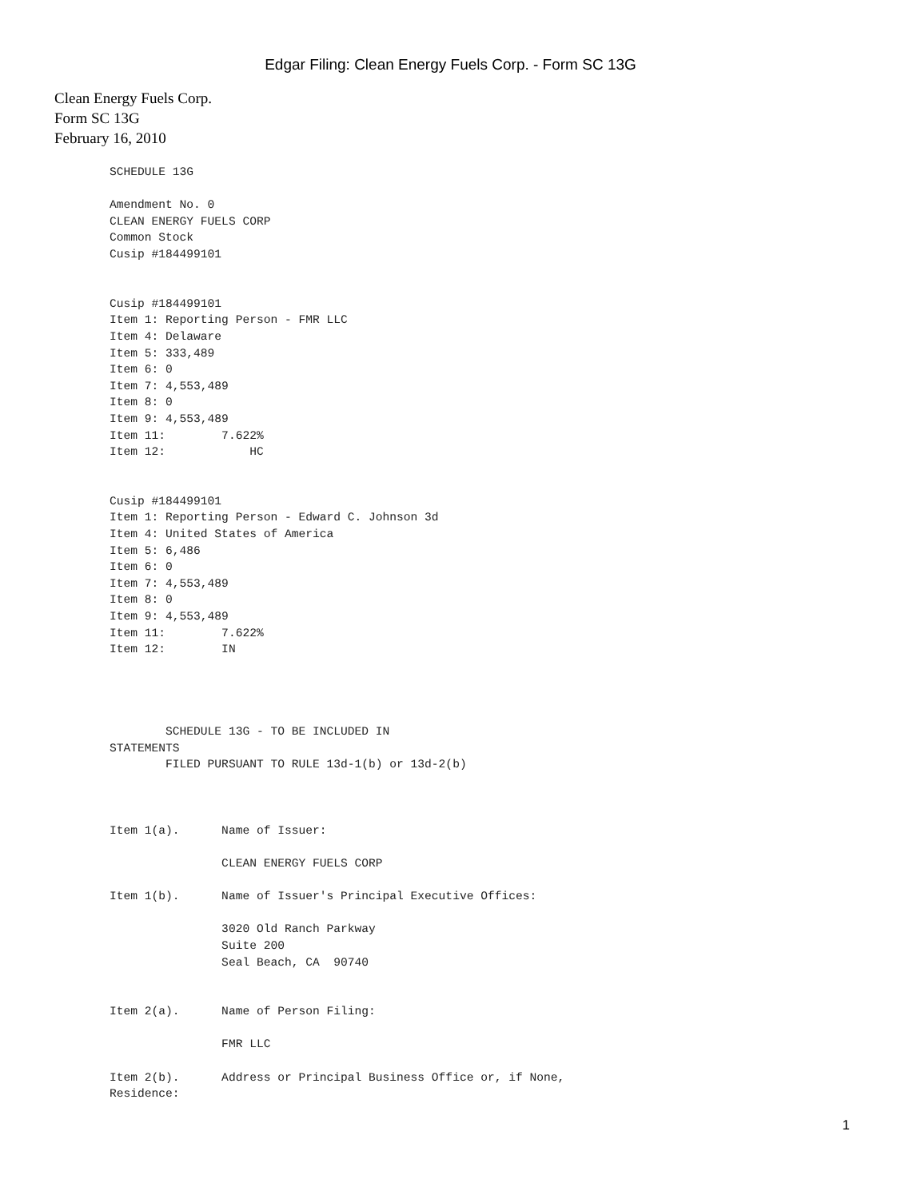Edgar Filing: Clean Energy Fuels Corp. - Form SC 13G
Clean Energy Fuels Corp.
Form SC 13G
February 16, 2010
SCHEDULE 13G

Amendment No. 0
CLEAN ENERGY FUELS CORP
Common Stock
Cusip #184499101


Cusip #184499101
Item 1: Reporting Person - FMR LLC
Item 4: Delaware
Item 5: 333,489
Item 6: 0
Item 7: 4,553,489
Item 8: 0
Item 9: 4,553,489
Item 11:        7.622%
Item 12:            HC


Cusip #184499101
Item 1: Reporting Person - Edward C. Johnson 3d
Item 4: United States of America
Item 5: 6,486
Item 6: 0
Item 7: 4,553,489
Item 8: 0
Item 9: 4,553,489
Item 11:        7.622%
Item 12:        IN




        SCHEDULE 13G - TO BE INCLUDED IN
STATEMENTS
        FILED PURSUANT TO RULE 13d-1(b) or 13d-2(b)



Item 1(a).      Name of Issuer:

                CLEAN ENERGY FUELS CORP

Item 1(b).      Name of Issuer's Principal Executive Offices:

                3020 Old Ranch Parkway
                Suite 200
                Seal Beach, CA  90740


Item 2(a).      Name of Person Filing:

                FMR LLC

Item 2(b).      Address or Principal Business Office or, if None,
Residence:
1